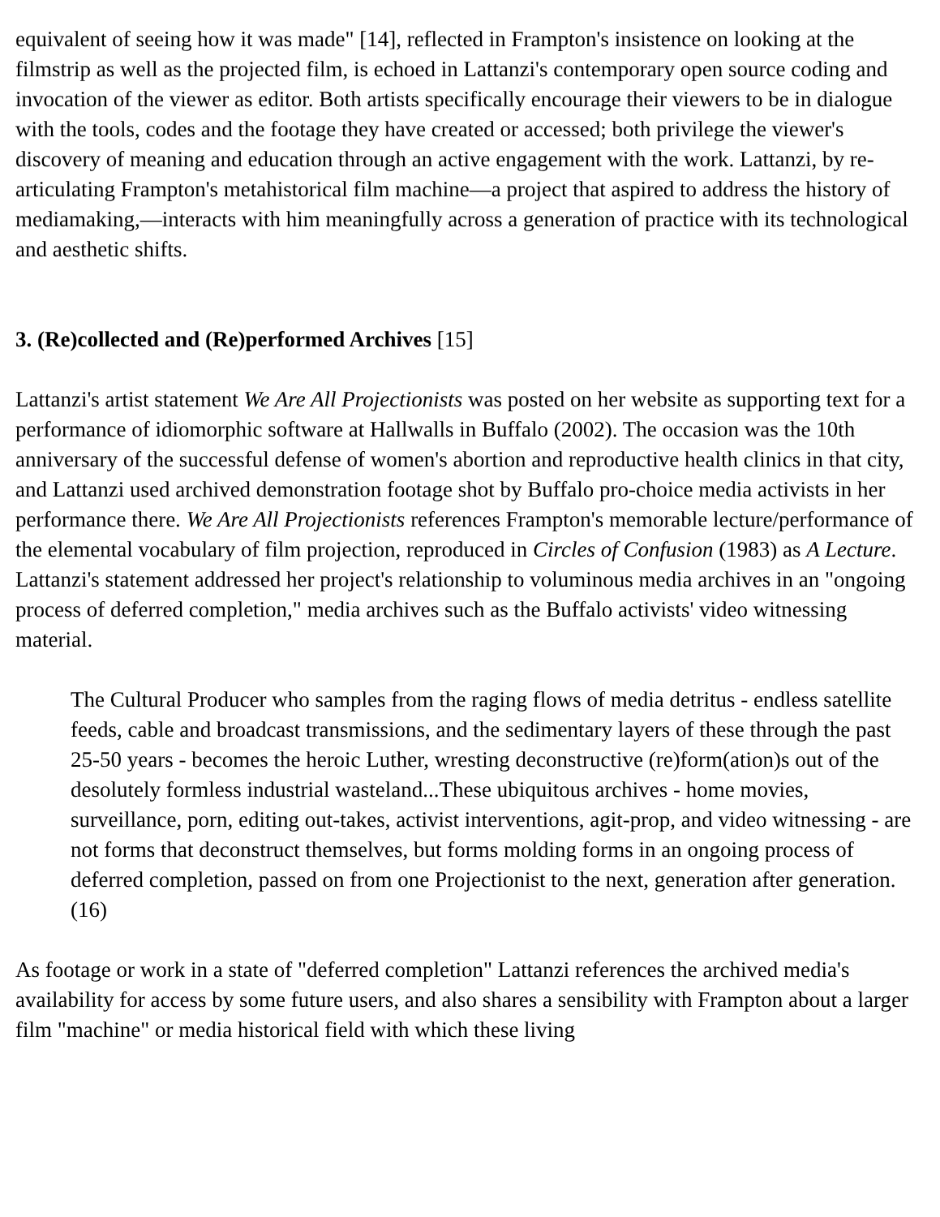equivalent of seeing how it was made" [14], reflected in Frampton's insistence on looking at the filmstrip as well as the projected film, is echoed in Lattanzi's contemporary open source coding and invocation of the viewer as editor. Both artists specifically encourage their viewers to be in dialogue with the tools, codes and the footage they have created or accessed; both privilege the viewer's discovery of meaning and education through an active engagement with the work. Lattanzi, by re-articulating Frampton's metahistorical film machine—a project that aspired to address the history of mediamaking,—interacts with him meaningfully across a generation of practice with its technological and aesthetic shifts.
3. (Re)collected and (Re)performed Archives [15]
Lattanzi's artist statement We Are All Projectionists was posted on her website as supporting text for a performance of idiomorphic software at Hallwalls in Buffalo (2002). The occasion was the 10th anniversary of the successful defense of women's abortion and reproductive health clinics in that city, and Lattanzi used archived demonstration footage shot by Buffalo pro-choice media activists in her performance there. We Are All Projectionists references Frampton's memorable lecture/performance of the elemental vocabulary of film projection, reproduced in Circles of Confusion (1983) as A Lecture. Lattanzi's statement addressed her project's relationship to voluminous media archives in an "ongoing process of deferred completion," media archives such as the Buffalo activists' video witnessing material.
The Cultural Producer who samples from the raging flows of media detritus - endless satellite feeds, cable and broadcast transmissions, and the sedimentary layers of these through the past 25-50 years - becomes the heroic Luther, wresting deconstructive (re)form(ation)s out of the desolutely formless industrial wasteland...These ubiquitous archives - home movies, surveillance, porn, editing out-takes, activist interventions, agit-prop, and video witnessing - are not forms that deconstruct themselves, but forms molding forms in an ongoing process of deferred completion, passed on from one Projectionist to the next, generation after generation. (16)
As footage or work in a state of "deferred completion" Lattanzi references the archived media's availability for access by some future users, and also shares a sensibility with Frampton about a larger film "machine" or media historical field with which these living